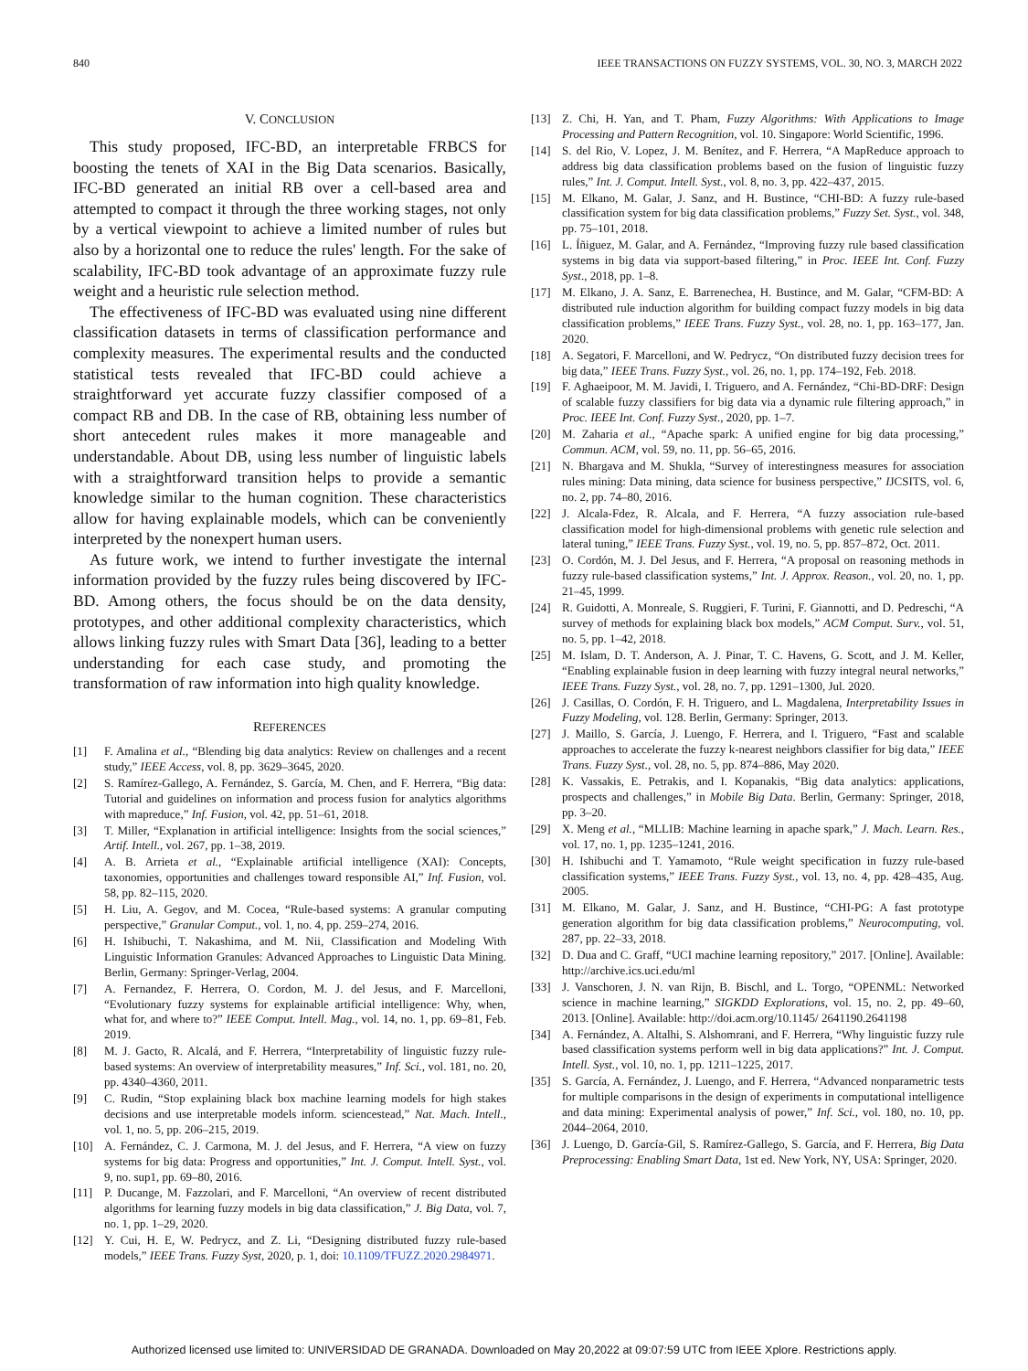840 IEEE TRANSACTIONS ON FUZZY SYSTEMS, VOL. 30, NO. 3, MARCH 2022
V. CONCLUSION
This study proposed, IFC-BD, an interpretable FRBCS for boosting the tenets of XAI in the Big Data scenarios. Basically, IFC-BD generated an initial RB over a cell-based area and attempted to compact it through the three working stages, not only by a vertical viewpoint to achieve a limited number of rules but also by a horizontal one to reduce the rules' length. For the sake of scalability, IFC-BD took advantage of an approximate fuzzy rule weight and a heuristic rule selection method.
The effectiveness of IFC-BD was evaluated using nine different classification datasets in terms of classification performance and complexity measures. The experimental results and the conducted statistical tests revealed that IFC-BD could achieve a straightforward yet accurate fuzzy classifier composed of a compact RB and DB. In the case of RB, obtaining less number of short antecedent rules makes it more manageable and understandable. About DB, using less number of linguistic labels with a straightforward transition helps to provide a semantic knowledge similar to the human cognition. These characteristics allow for having explainable models, which can be conveniently interpreted by the nonexpert human users.
As future work, we intend to further investigate the internal information provided by the fuzzy rules being discovered by IFC-BD. Among others, the focus should be on the data density, prototypes, and other additional complexity characteristics, which allows linking fuzzy rules with Smart Data [36], leading to a better understanding for each case study, and promoting the transformation of raw information into high quality knowledge.
REFERENCES
[1] F. Amalina et al., “Blending big data analytics: Review on challenges and a recent study,” IEEE Access, vol. 8, pp. 3629–3645, 2020.
[2] S. Ramírez-Gallego, A. Fernández, S. García, M. Chen, and F. Herrera, “Big data: Tutorial and guidelines on information and process fusion for analytics algorithms with mapreduce,” Inf. Fusion, vol. 42, pp. 51–61, 2018.
[3] T. Miller, “Explanation in artificial intelligence: Insights from the social sciences,” Artif. Intell., vol. 267, pp. 1–38, 2019.
[4] A. B. Arrieta et al., “Explainable artificial intelligence (XAI): Concepts, taxonomies, opportunities and challenges toward responsible AI,” Inf. Fusion, vol. 58, pp. 82–115, 2020.
[5] H. Liu, A. Gegov, and M. Cocea, “Rule-based systems: A granular computing perspective,” Granular Comput., vol. 1, no. 4, pp. 259–274, 2016.
[6] H. Ishibuchi, T. Nakashima, and M. Nii, Classification and Modeling With Linguistic Information Granules: Advanced Approaches to Linguistic Data Mining. Berlin, Germany: Springer-Verlag, 2004.
[7] A. Fernandez, F. Herrera, O. Cordon, M. J. del Jesus, and F. Marcelloni, “Evolutionary fuzzy systems for explainable artificial intelligence: Why, when, what for, and where to?” IEEE Comput. Intell. Mag., vol. 14, no. 1, pp. 69–81, Feb. 2019.
[8] M. J. Gacto, R. Alcalá, and F. Herrera, “Interpretability of linguistic fuzzy rule-based systems: An overview of interpretability measures,” Inf. Sci., vol. 181, no. 20, pp. 4340–4360, 2011.
[9] C. Rudin, “Stop explaining black box machine learning models for high stakes decisions and use interpretable models inform. sciencestead,” Nat. Mach. Intell., vol. 1, no. 5, pp. 206–215, 2019.
[10] A. Fernández, C. J. Carmona, M. J. del Jesus, and F. Herrera, “A view on fuzzy systems for big data: Progress and opportunities,” Int. J. Comput. Intell. Syst., vol. 9, no. sup1, pp. 69–80, 2016.
[11] P. Ducange, M. Fazzolari, and F. Marcelloni, “An overview of recent distributed algorithms for learning fuzzy models in big data classification,” J. Big Data, vol. 7, no. 1, pp. 1–29, 2020.
[12] Y. Cui, H. E, W. Pedrycz, and Z. Li, “Designing distributed fuzzy rule-based models,” IEEE Trans. Fuzzy Syst, 2020, p. 1, doi: 10.1109/TFUZZ.2020.2984971.
[13] Z. Chi, H. Yan, and T. Pham, Fuzzy Algorithms: With Applications to Image Processing and Pattern Recognition, vol. 10. Singapore: World Scientific, 1996.
[14] S. del Rio, V. Lopez, J. M. Benítez, and F. Herrera, “A MapReduce approach to address big data classification problems based on the fusion of linguistic fuzzy rules,” Int. J. Comput. Intell. Syst., vol. 8, no. 3, pp. 422–437, 2015.
[15] M. Elkano, M. Galar, J. Sanz, and H. Bustince, “CHI-BD: A fuzzy rule-based classification system for big data classification problems,” Fuzzy Set. Syst., vol. 348, pp. 75–101, 2018.
[16] L. Íñiguez, M. Galar, and A. Fernández, “Improving fuzzy rule based classification systems in big data via support-based filtering,” in Proc. IEEE Int. Conf. Fuzzy Syst., 2018, pp. 1–8.
[17] M. Elkano, J. A. Sanz, E. Barrenechea, H. Bustince, and M. Galar, “CFM-BD: A distributed rule induction algorithm for building compact fuzzy models in big data classification problems,” IEEE Trans. Fuzzy Syst., vol. 28, no. 1, pp. 163–177, Jan. 2020.
[18] A. Segatori, F. Marcelloni, and W. Pedrycz, “On distributed fuzzy decision trees for big data,” IEEE Trans. Fuzzy Syst., vol. 26, no. 1, pp. 174–192, Feb. 2018.
[19] F. Aghaeipoor, M. M. Javidi, I. Triguero, and A. Fernández, “Chi-BD-DRF: Design of scalable fuzzy classifiers for big data via a dynamic rule filtering approach,” in Proc. IEEE Int. Conf. Fuzzy Syst., 2020, pp. 1–7.
[20] M. Zaharia et al., “Apache spark: A unified engine for big data processing,” Commun. ACM, vol. 59, no. 11, pp. 56–65, 2016.
[21] N. Bhargava and M. Shukla, “Survey of interestingness measures for association rules mining: Data mining, data science for business perspective,” IJCSITS, vol. 6, no. 2, pp. 74–80, 2016.
[22] J. Alcala-Fdez, R. Alcala, and F. Herrera, “A fuzzy association rule-based classification model for high-dimensional problems with genetic rule selection and lateral tuning,” IEEE Trans. Fuzzy Syst., vol. 19, no. 5, pp. 857–872, Oct. 2011.
[23] O. Cordón, M. J. Del Jesus, and F. Herrera, “A proposal on reasoning methods in fuzzy rule-based classification systems,” Int. J. Approx. Reason., vol. 20, no. 1, pp. 21–45, 1999.
[24] R. Guidotti, A. Monreale, S. Ruggieri, F. Turini, F. Giannotti, and D. Pedreschi, “A survey of methods for explaining black box models,” ACM Comput. Surv., vol. 51, no. 5, pp. 1–42, 2018.
[25] M. Islam, D. T. Anderson, A. J. Pinar, T. C. Havens, G. Scott, and J. M. Keller, “Enabling explainable fusion in deep learning with fuzzy integral neural networks,” IEEE Trans. Fuzzy Syst., vol. 28, no. 7, pp. 1291–1300, Jul. 2020.
[26] J. Casillas, O. Cordón, F. H. Triguero, and L. Magdalena, Interpretability Issues in Fuzzy Modeling, vol. 128. Berlin, Germany: Springer, 2013.
[27] J. Maillo, S. García, J. Luengo, F. Herrera, and I. Triguero, “Fast and scalable approaches to accelerate the fuzzy k-nearest neighbors classifier for big data,” IEEE Trans. Fuzzy Syst., vol. 28, no. 5, pp. 874–886, May 2020.
[28] K. Vassakis, E. Petrakis, and I. Kopanakis, “Big data analytics: applications, prospects and challenges,” in Mobile Big Data. Berlin, Germany: Springer, 2018, pp. 3–20.
[29] X. Meng et al., “MLLIB: Machine learning in apache spark,” J. Mach. Learn. Res., vol. 17, no. 1, pp. 1235–1241, 2016.
[30] H. Ishibuchi and T. Yamamoto, “Rule weight specification in fuzzy rule-based classification systems,” IEEE Trans. Fuzzy Syst., vol. 13, no. 4, pp. 428–435, Aug. 2005.
[31] M. Elkano, M. Galar, J. Sanz, and H. Bustince, “CHI-PG: A fast prototype generation algorithm for big data classification problems,” Neurocomputing, vol. 287, pp. 22–33, 2018.
[32] D. Dua and C. Graff, “UCI machine learning repository,” 2017. [Online]. Available: http://archive.ics.uci.edu/ml
[33] J. Vanschoren, J. N. van Rijn, B. Bischl, and L. Torgo, “OPENML: Networked science in machine learning,” SIGKDD Explorations, vol. 15, no. 2, pp. 49–60, 2013. [Online]. Available: http://doi.acm.org/10.1145/ 2641190.2641198
[34] A. Fernández, A. Altalhi, S. Alshomrani, and F. Herrera, “Why linguistic fuzzy rule based classification systems perform well in big data applications?” Int. J. Comput. Intell. Syst., vol. 10, no. 1, pp. 1211–1225, 2017.
[35] S. García, A. Fernández, J. Luengo, and F. Herrera, “Advanced nonparametric tests for multiple comparisons in the design of experiments in computational intelligence and data mining: Experimental analysis of power,” Inf. Sci., vol. 180, no. 10, pp. 2044–2064, 2010.
[36] J. Luengo, D. García-Gil, S. Ramírez-Gallego, S. García, and F. Herrera, Big Data Preprocessing: Enabling Smart Data, 1st ed. New York, NY, USA: Springer, 2020.
Authorized licensed use limited to: UNIVERSIDAD DE GRANADA. Downloaded on May 20,2022 at 09:07:59 UTC from IEEE Xplore. Restrictions apply.